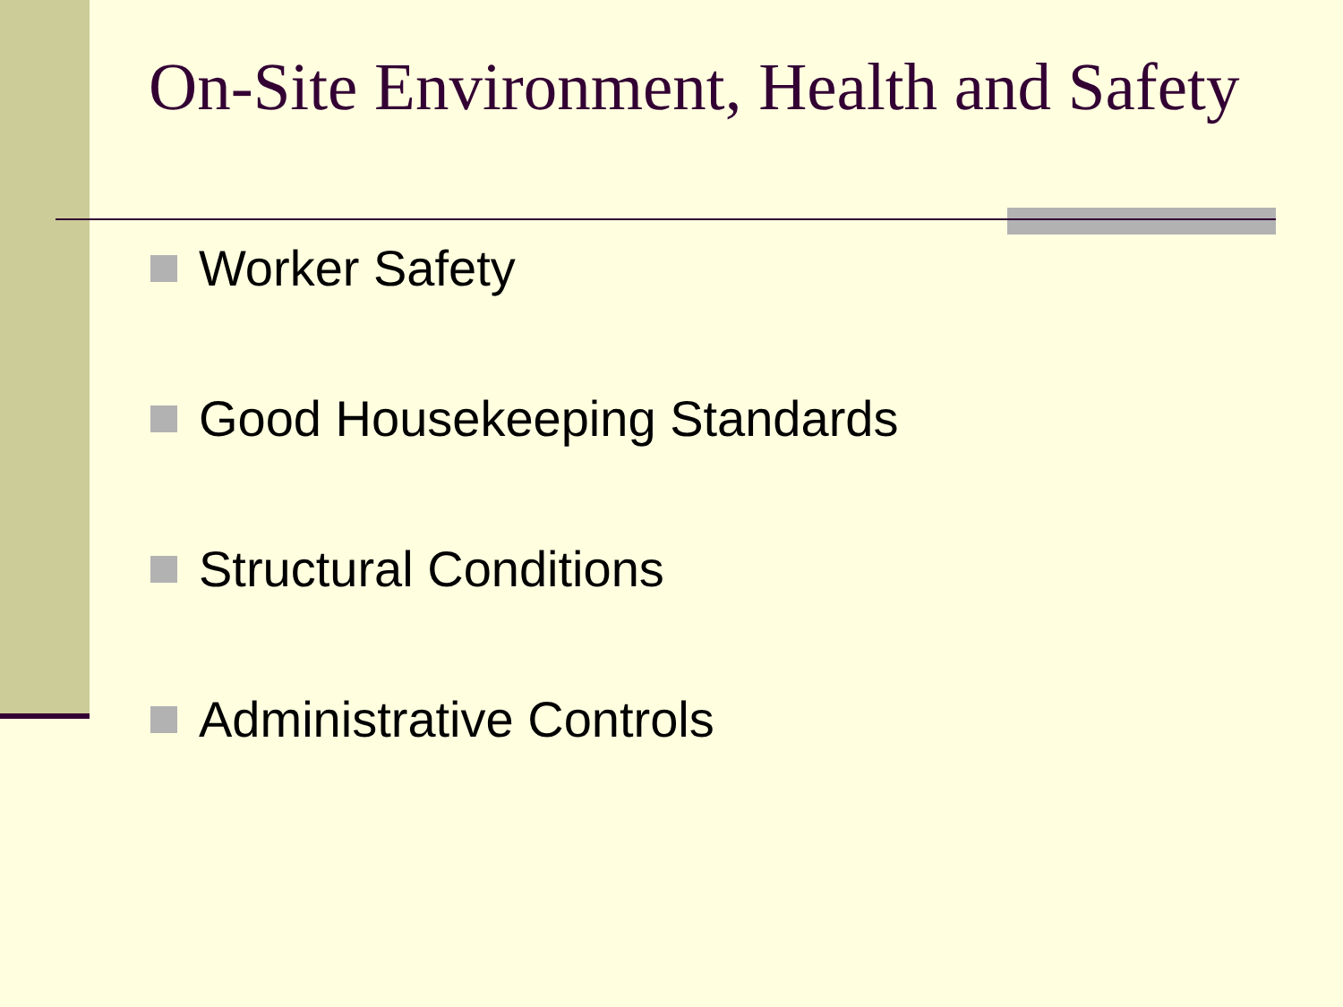On-Site Environment, Health and Safety
Worker Safety
Good Housekeeping Standards
Structural Conditions
Administrative Controls